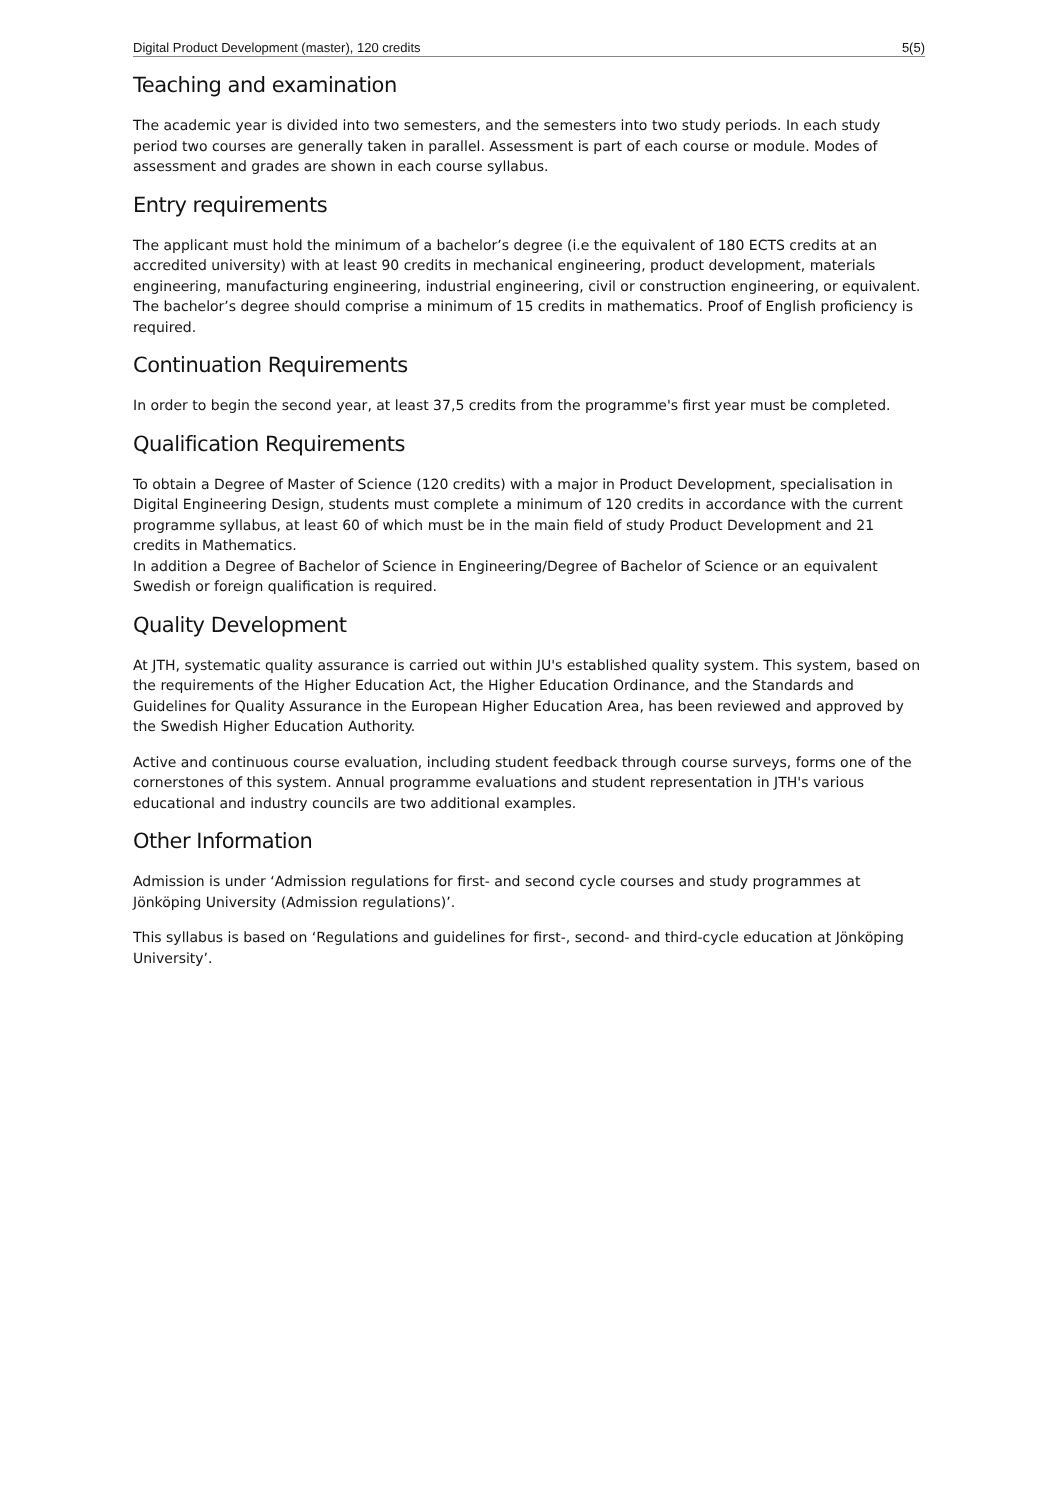Digital Product Development (master), 120 credits 5(5)
Teaching and examination
The academic year is divided into two semesters, and the semesters into two study periods. In each study period two courses are generally taken in parallel. Assessment is part of each course or module. Modes of assessment and grades are shown in each course syllabus.
Entry requirements
The applicant must hold the minimum of a bachelor’s degree (i.e the equivalent of 180 ECTS credits at an accredited university) with at least 90 credits in mechanical engineering, product development, materials engineering, manufacturing engineering, industrial engineering, civil or construction engineering, or equivalent. The bachelor’s degree should comprise a minimum of 15 credits in mathematics. Proof of English proficiency is required.
Continuation Requirements
In order to begin the second year, at least 37,5 credits from the programme's first year must be completed.
Qualification Requirements
To obtain a Degree of Master of Science (120 credits) with a major in Product Development, specialisation in Digital Engineering Design, students must complete a minimum of 120 credits in accordance with the current programme syllabus, at least 60 of which must be in the main field of study Product Development and 21 credits in Mathematics.
In addition a Degree of Bachelor of Science in Engineering/Degree of Bachelor of Science or an equivalent Swedish or foreign qualification is required.
Quality Development
At JTH, systematic quality assurance is carried out within JU's established quality system. This system, based on the requirements of the Higher Education Act, the Higher Education Ordinance, and the Standards and Guidelines for Quality Assurance in the European Higher Education Area, has been reviewed and approved by the Swedish Higher Education Authority.
Active and continuous course evaluation, including student feedback through course surveys, forms one of the cornerstones of this system. Annual programme evaluations and student representation in JTH's various educational and industry councils are two additional examples.
Other Information
Admission is under ‘Admission regulations for first- and second cycle courses and study programmes at Jönköping University (Admission regulations)’.
This syllabus is based on ‘Regulations and guidelines for first-, second- and third-cycle education at Jönköping University’.